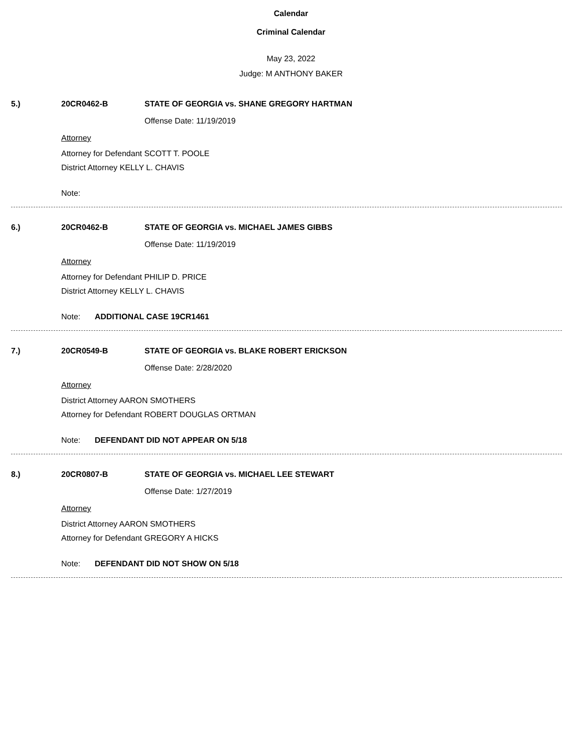Calendar
Criminal Calendar
May 23, 2022
Judge: M ANTHONY BAKER
5.) 20CR0462-B STATE OF GEORGIA vs. SHANE GREGORY HARTMAN
Offense Date: 11/19/2019
Attorney
Attorney for Defendant SCOTT T. POOLE
District Attorney KELLY L. CHAVIS
Note:
6.) 20CR0462-B STATE OF GEORGIA vs. MICHAEL JAMES GIBBS
Offense Date: 11/19/2019
Attorney
Attorney for Defendant PHILIP D. PRICE
District Attorney KELLY L. CHAVIS
Note: ADDITIONAL CASE 19CR1461
7.) 20CR0549-B STATE OF GEORGIA vs. BLAKE ROBERT ERICKSON
Offense Date: 2/28/2020
Attorney
District Attorney AARON SMOTHERS
Attorney for Defendant ROBERT DOUGLAS ORTMAN
Note: DEFENDANT DID NOT APPEAR ON 5/18
8.) 20CR0807-B STATE OF GEORGIA vs. MICHAEL LEE STEWART
Offense Date: 1/27/2019
Attorney
District Attorney AARON SMOTHERS
Attorney for Defendant GREGORY A HICKS
Note: DEFENDANT DID NOT SHOW ON 5/18